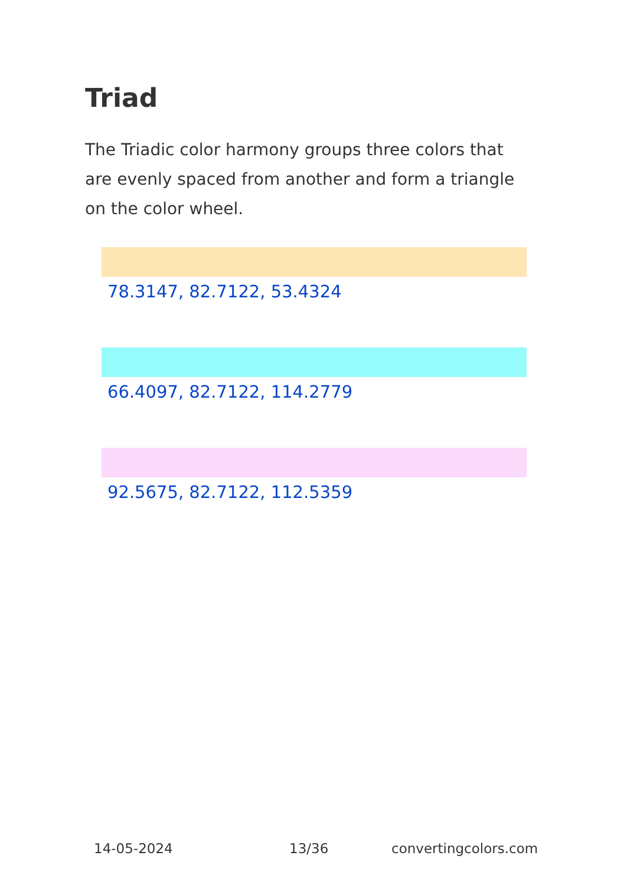Triad
The Triadic color harmony groups three colors that are evenly spaced from another and form a triangle on the color wheel.
78.3147, 82.7122, 53.4324
66.4097, 82.7122, 114.2779
92.5675, 82.7122, 112.5359
14-05-2024 13/36 convertingcolors.com